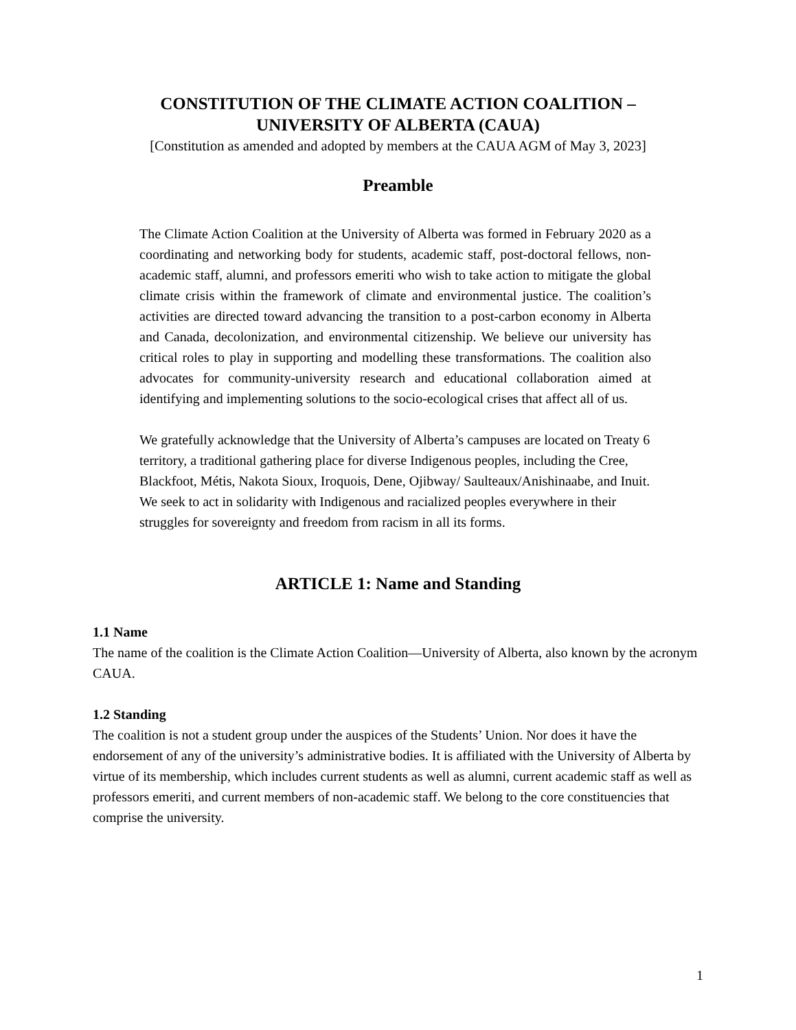CONSTITUTION OF THE CLIMATE ACTION COALITION –
UNIVERSITY OF ALBERTA (CAUA)
[Constitution as amended and adopted by members at the CAUA AGM of May 3, 2023]
Preamble
The Climate Action Coalition at the University of Alberta was formed in February 2020 as a coordinating and networking body for students, academic staff, post-doctoral fellows, non-academic staff, alumni, and professors emeriti who wish to take action to mitigate the global climate crisis within the framework of climate and environmental justice. The coalition’s activities are directed toward advancing the transition to a post-carbon economy in Alberta and Canada, decolonization, and environmental citizenship. We believe our university has critical roles to play in supporting and modelling these transformations. The coalition also advocates for community-university research and educational collaboration aimed at identifying and implementing solutions to the socio-ecological crises that affect all of us.
We gratefully acknowledge that the University of Alberta’s campuses are located on Treaty 6 territory, a traditional gathering place for diverse Indigenous peoples, including the Cree, Blackfoot, Métis, Nakota Sioux, Iroquois, Dene, Ojibway/ Saulteaux/Anishinaabe, and Inuit. We seek to act in solidarity with Indigenous and racialized peoples everywhere in their struggles for sovereignty and freedom from racism in all its forms.
ARTICLE 1: Name and Standing
1.1 Name
The name of the coalition is the Climate Action Coalition—University of Alberta, also known by the acronym CAUA.
1.2 Standing
The coalition is not a student group under the auspices of the Students’ Union. Nor does it have the endorsement of any of the university’s administrative bodies. It is affiliated with the University of Alberta by virtue of its membership, which includes current students as well as alumni, current academic staff as well as professors emeriti, and current members of non-academic staff. We belong to the core constituencies that comprise the university.
1